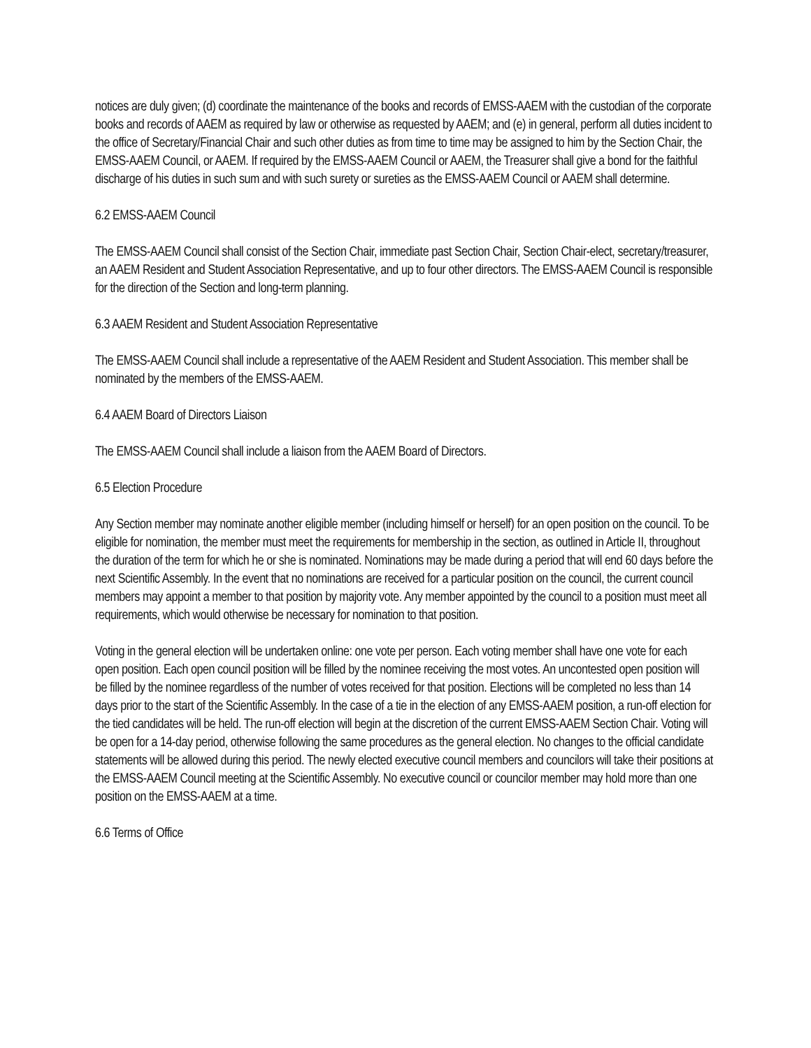notices are duly given; (d) coordinate the maintenance of the books and records of EMSS-AAEM with the custodian of the corporate books and records of AAEM as required by law or otherwise as requested by AAEM; and (e) in general, perform all duties incident to the office of Secretary/Financial Chair and such other duties as from time to time may be assigned to him by the Section Chair, the EMSS-AAEM Council, or AAEM. If required by the EMSS-AAEM Council or AAEM, the Treasurer shall give a bond for the faithful discharge of his duties in such sum and with such surety or sureties as the EMSS-AAEM Council or AAEM shall determine.
6.2 EMSS-AAEM Council
The EMSS-AAEM Council shall consist of the Section Chair, immediate past Section Chair, Section Chair-elect, secretary/treasurer, an AAEM Resident and Student Association Representative, and up to four other directors. The EMSS-AAEM Council is responsible for the direction of the Section and long-term planning.
6.3 AAEM Resident and Student Association Representative
The EMSS-AAEM Council shall include a representative of the AAEM Resident and Student Association. This member shall be nominated by the members of the EMSS-AAEM.
6.4 AAEM Board of Directors Liaison
The EMSS-AAEM Council shall include a liaison from the AAEM Board of Directors.
6.5 Election Procedure
Any Section member may nominate another eligible member (including himself or herself) for an open position on the council. To be eligible for nomination, the member must meet the requirements for membership in the section, as outlined in Article II, throughout the duration of the term for which he or she is nominated. Nominations may be made during a period that will end 60 days before the next Scientific Assembly. In the event that no nominations are received for a particular position on the council, the current council members may appoint a member to that position by majority vote. Any member appointed by the council to a position must meet all requirements, which would otherwise be necessary for nomination to that position.
Voting in the general election will be undertaken online: one vote per person. Each voting member shall have one vote for each open position. Each open council position will be filled by the nominee receiving the most votes. An uncontested open position will be filled by the nominee regardless of the number of votes received for that position. Elections will be completed no less than 14 days prior to the start of the Scientific Assembly. In the case of a tie in the election of any EMSS-AAEM position, a run-off election for the tied candidates will be held. The run-off election will begin at the discretion of the current EMSS-AAEM Section Chair. Voting will be open for a 14-day period, otherwise following the same procedures as the general election. No changes to the official candidate statements will be allowed during this period. The newly elected executive council members and councilors will take their positions at the EMSS-AAEM Council meeting at the Scientific Assembly. No executive council or councilor member may hold more than one position on the EMSS-AAEM at a time.
6.6 Terms of Office